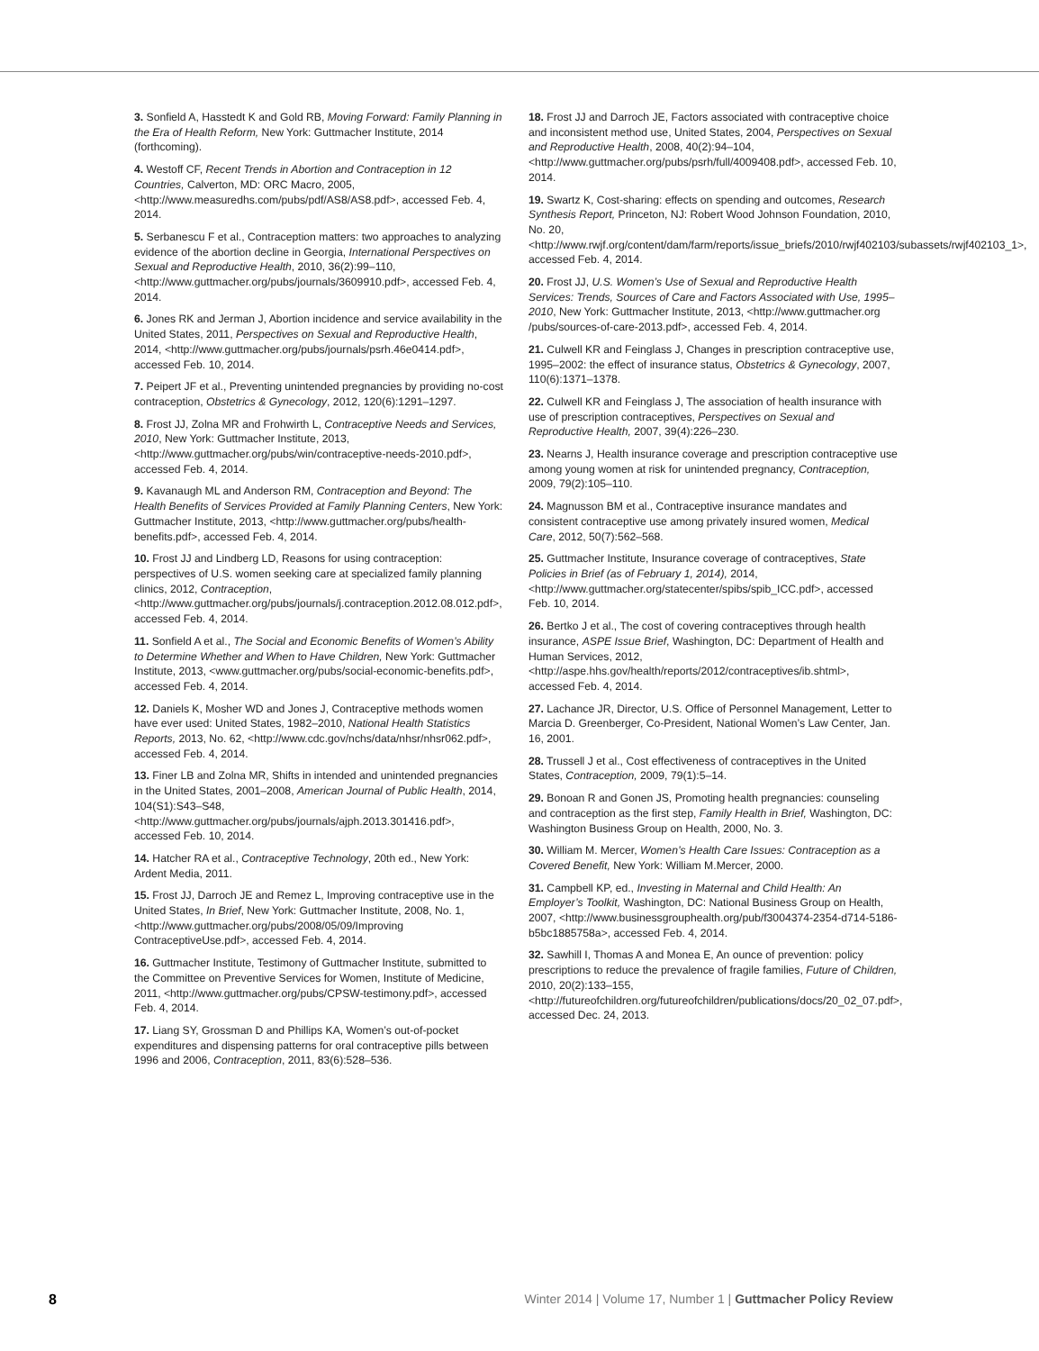3. Sonfield A, Hasstedt K and Gold RB, Moving Forward: Family Planning in the Era of Health Reform, New York: Guttmacher Institute, 2014 (forthcoming).
4. Westoff CF, Recent Trends in Abortion and Contraception in 12 Countries, Calverton, MD: ORC Macro, 2005, <http://www.measuredhs.com/pubs/pdf/AS8/AS8.pdf>, accessed Feb. 4, 2014.
5. Serbanescu F et al., Contraception matters: two approaches to analyzing evidence of the abortion decline in Georgia, International Perspectives on Sexual and Reproductive Health, 2010, 36(2):99–110, <http://www.guttmacher.org/pubs/journals/3609910.pdf>, accessed Feb. 4, 2014.
6. Jones RK and Jerman J, Abortion incidence and service availability in the United States, 2011, Perspectives on Sexual and Reproductive Health, 2014, <http://www.guttmacher.org/pubs/journals/psrh.46e0414.pdf>, accessed Feb. 10, 2014.
7. Peipert JF et al., Preventing unintended pregnancies by providing no-cost contraception, Obstetrics & Gynecology, 2012, 120(6):1291–1297.
8. Frost JJ, Zolna MR and Frohwirth L, Contraceptive Needs and Services, 2010, New York: Guttmacher Institute, 2013, <http://www.guttmacher.org/pubs/win/contraceptive-needs-2010.pdf>, accessed Feb. 4, 2014.
9. Kavanaugh ML and Anderson RM, Contraception and Beyond: The Health Benefits of Services Provided at Family Planning Centers, New York: Guttmacher Institute, 2013, <http://www.guttmacher.org/pubs/health-benefits.pdf>, accessed Feb. 4, 2014.
10. Frost JJ and Lindberg LD, Reasons for using contraception: perspectives of U.S. women seeking care at specialized family planning clinics, 2012, Contraception, <http://www.guttmacher.org/pubs/journals/j.contraception.2012.08.012.pdf>, accessed Feb. 4, 2014.
11. Sonfield A et al., The Social and Economic Benefits of Women’s Ability to Determine Whether and When to Have Children, New York: Guttmacher Institute, 2013, <www.guttmacher.org/pubs/social-economic-benefits.pdf>, accessed Feb. 4, 2014.
12. Daniels K, Mosher WD and Jones J, Contraceptive methods women have ever used: United States, 1982–2010, National Health Statistics Reports, 2013, No. 62, <http://www.cdc.gov/nchs/data/nhsr/nhsr062.pdf>, accessed Feb. 4, 2014.
13. Finer LB and Zolna MR, Shifts in intended and unintended pregnancies in the United States, 2001–2008, American Journal of Public Health, 2014, 104(S1):S43–S48, <http://www.guttmacher.org/pubs/journals/ajph.2013.301416.pdf>, accessed Feb. 10, 2014.
14. Hatcher RA et al., Contraceptive Technology, 20th ed., New York: Ardent Media, 2011.
15. Frost JJ, Darroch JE and Remez L, Improving contraceptive use in the United States, In Brief, New York: Guttmacher Institute, 2008, No. 1, <http://www.guttmacher.org/pubs/2008/05/09/Improving ContraceptiveUse.pdf>, accessed Feb. 4, 2014.
16. Guttmacher Institute, Testimony of Guttmacher Institute, submitted to the Committee on Preventive Services for Women, Institute of Medicine, 2011, <http://www.guttmacher.org/pubs/CPSW-testimony.pdf>, accessed Feb. 4, 2014.
17. Liang SY, Grossman D and Phillips KA, Women’s out-of-pocket expenditures and dispensing patterns for oral contraceptive pills between 1996 and 2006, Contraception, 2011, 83(6):528–536.
18. Frost JJ and Darroch JE, Factors associated with contraceptive choice and inconsistent method use, United States, 2004, Perspectives on Sexual and Reproductive Health, 2008, 40(2):94–104, <http://www.guttmacher.org/pubs/psrh/full/4009408.pdf>, accessed Feb. 10, 2014.
19. Swartz K, Cost-sharing: effects on spending and outcomes, Research Synthesis Report, Princeton, NJ: Robert Wood Johnson Foundation, 2010, No. 20, <http://www.rwjf.org/content/dam/farm/reports/issue_briefs/2010/rwjf402103/subassets/rwjf402103_1>, accessed Feb. 4, 2014.
20. Frost JJ, U.S. Women’s Use of Sexual and Reproductive Health Services: Trends, Sources of Care and Factors Associated with Use, 1995–2010, New York: Guttmacher Institute, 2013, <http://www.guttmacher.org /pubs/sources-of-care-2013.pdf>, accessed Feb. 4, 2014.
21. Culwell KR and Feinglass J, Changes in prescription contraceptive use, 1995–2002: the effect of insurance status, Obstetrics & Gynecology, 2007, 110(6):1371–1378.
22. Culwell KR and Feinglass J, The association of health insurance with use of prescription contraceptives, Perspectives on Sexual and Reproductive Health, 2007, 39(4):226–230.
23. Nearns J, Health insurance coverage and prescription contraceptive use among young women at risk for unintended pregnancy, Contraception, 2009, 79(2):105–110.
24. Magnusson BM et al., Contraceptive insurance mandates and consistent contraceptive use among privately insured women, Medical Care, 2012, 50(7):562–568.
25. Guttmacher Institute, Insurance coverage of contraceptives, State Policies in Brief (as of February 1, 2014), 2014, <http://www.guttmacher.org/statecenter/spibs/spib_ICC.pdf>, accessed Feb. 10, 2014.
26. Bertko J et al., The cost of covering contraceptives through health insurance, ASPE Issue Brief, Washington, DC: Department of Health and Human Services, 2012, <http://aspe.hhs.gov/health/reports/2012/contraceptives/ib.shtml>, accessed Feb. 4, 2014.
27. Lachance JR, Director, U.S. Office of Personnel Management, Letter to Marcia D. Greenberger, Co-President, National Women’s Law Center, Jan. 16, 2001.
28. Trussell J et al., Cost effectiveness of contraceptives in the United States, Contraception, 2009, 79(1):5–14.
29. Bonoan R and Gonen JS, Promoting health pregnancies: counseling and contraception as the first step, Family Health in Brief, Washington, DC: Washington Business Group on Health, 2000, No. 3.
30. William M. Mercer, Women’s Health Care Issues: Contraception as a Covered Benefit, New York: William M.Mercer, 2000.
31. Campbell KP, ed., Investing in Maternal and Child Health: An Employer’s Toolkit, Washington, DC: National Business Group on Health, 2007, <http://www.businessgrouphealth.org/pub/f3004374-2354-d714-5186-b5bc1885758a>, accessed Feb. 4, 2014.
32. Sawhill I, Thomas A and Monea E, An ounce of prevention: policy prescriptions to reduce the prevalence of fragile families, Future of Children, 2010, 20(2):133–155, <http://futureofchildren.org/futureofchildren/publications/docs/20_02_07.pdf>, accessed Dec. 24, 2013.
8 Winter 2014 | Volume 17, Number 1 | Guttmacher Policy Review